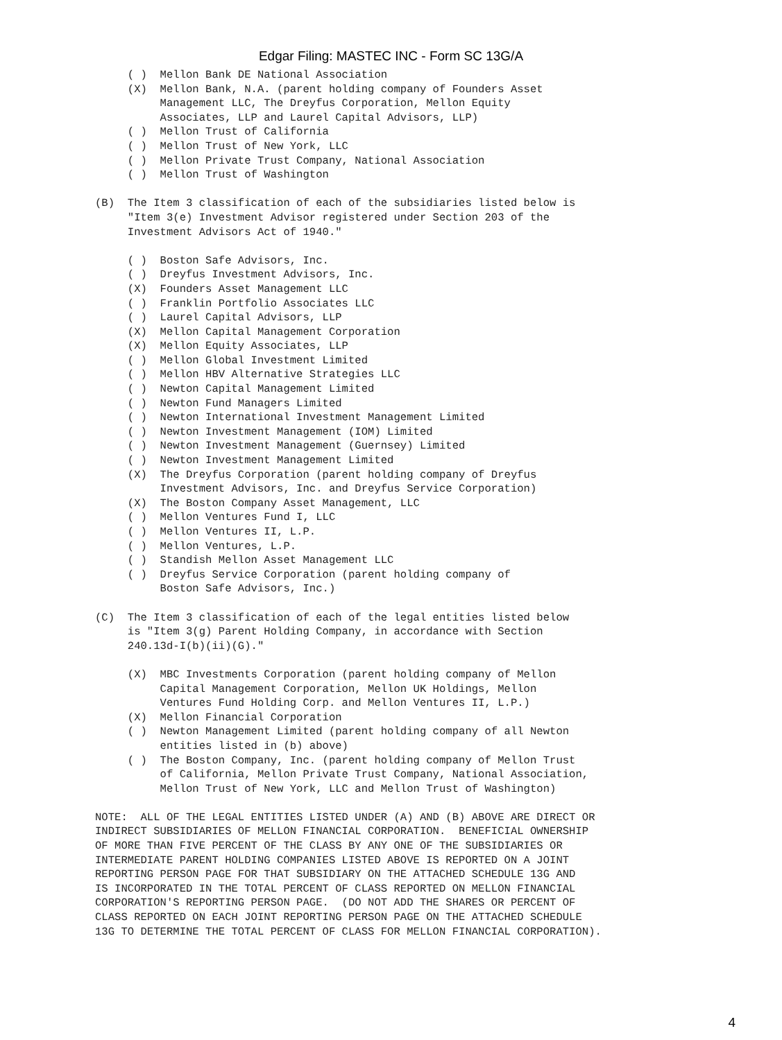Edgar Filing: MASTEC INC - Form SC 13G/A
     ( )  Mellon Bank DE National Association
     (X)  Mellon Bank, N.A. (parent holding company of Founders Asset
          Management LLC, The Dreyfus Corporation, Mellon Equity
          Associates, LLP and Laurel Capital Advisors, LLP)
     ( )  Mellon Trust of California
     ( )  Mellon Trust of New York, LLC
     ( )  Mellon Private Trust Company, National Association
     ( )  Mellon Trust of Washington

(B)  The Item 3 classification of each of the subsidiaries listed below is
     "Item 3(e) Investment Advisor registered under Section 203 of the
     Investment Advisors Act of 1940."

     ( )  Boston Safe Advisors, Inc.
     ( )  Dreyfus Investment Advisors, Inc.
     (X)  Founders Asset Management LLC
     ( )  Franklin Portfolio Associates LLC
     ( )  Laurel Capital Advisors, LLP
     (X)  Mellon Capital Management Corporation
     (X)  Mellon Equity Associates, LLP
     ( )  Mellon Global Investment Limited
     ( )  Mellon HBV Alternative Strategies LLC
     ( )  Newton Capital Management Limited
     ( )  Newton Fund Managers Limited
     ( )  Newton International Investment Management Limited
     ( )  Newton Investment Management (IOM) Limited
     ( )  Newton Investment Management (Guernsey) Limited
     ( )  Newton Investment Management Limited
     (X)  The Dreyfus Corporation (parent holding company of Dreyfus
          Investment Advisors, Inc. and Dreyfus Service Corporation)
     (X)  The Boston Company Asset Management, LLC
     ( )  Mellon Ventures Fund I, LLC
     ( )  Mellon Ventures II, L.P.
     ( )  Mellon Ventures, L.P.
     ( )  Standish Mellon Asset Management LLC
     ( )  Dreyfus Service Corporation (parent holding company of
          Boston Safe Advisors, Inc.)

(C)  The Item 3 classification of each of the legal entities listed below
     is "Item 3(g) Parent Holding Company, in accordance with Section
     240.13d-I(b)(ii)(G)."

     (X)  MBC Investments Corporation (parent holding company of Mellon
          Capital Management Corporation, Mellon UK Holdings, Mellon
          Ventures Fund Holding Corp. and Mellon Ventures II, L.P.)
     (X)  Mellon Financial Corporation
     ( )  Newton Management Limited (parent holding company of all Newton
          entities listed in (b) above)
     ( )  The Boston Company, Inc. (parent holding company of Mellon Trust
          of California, Mellon Private Trust Company, National Association,
          Mellon Trust of New York, LLC and Mellon Trust of Washington)

NOTE:  ALL OF THE LEGAL ENTITIES LISTED UNDER (A) AND (B) ABOVE ARE DIRECT OR
INDIRECT SUBSIDIARIES OF MELLON FINANCIAL CORPORATION.  BENEFICIAL OWNERSHIP
OF MORE THAN FIVE PERCENT OF THE CLASS BY ANY ONE OF THE SUBSIDIARIES OR
INTERMEDIATE PARENT HOLDING COMPANIES LISTED ABOVE IS REPORTED ON A JOINT
REPORTING PERSON PAGE FOR THAT SUBSIDIARY ON THE ATTACHED SCHEDULE 13G AND
IS INCORPORATED IN THE TOTAL PERCENT OF CLASS REPORTED ON MELLON FINANCIAL
CORPORATION'S REPORTING PERSON PAGE.  (DO NOT ADD THE SHARES OR PERCENT OF
CLASS REPORTED ON EACH JOINT REPORTING PERSON PAGE ON THE ATTACHED SCHEDULE
13G TO DETERMINE THE TOTAL PERCENT OF CLASS FOR MELLON FINANCIAL CORPORATION).
4